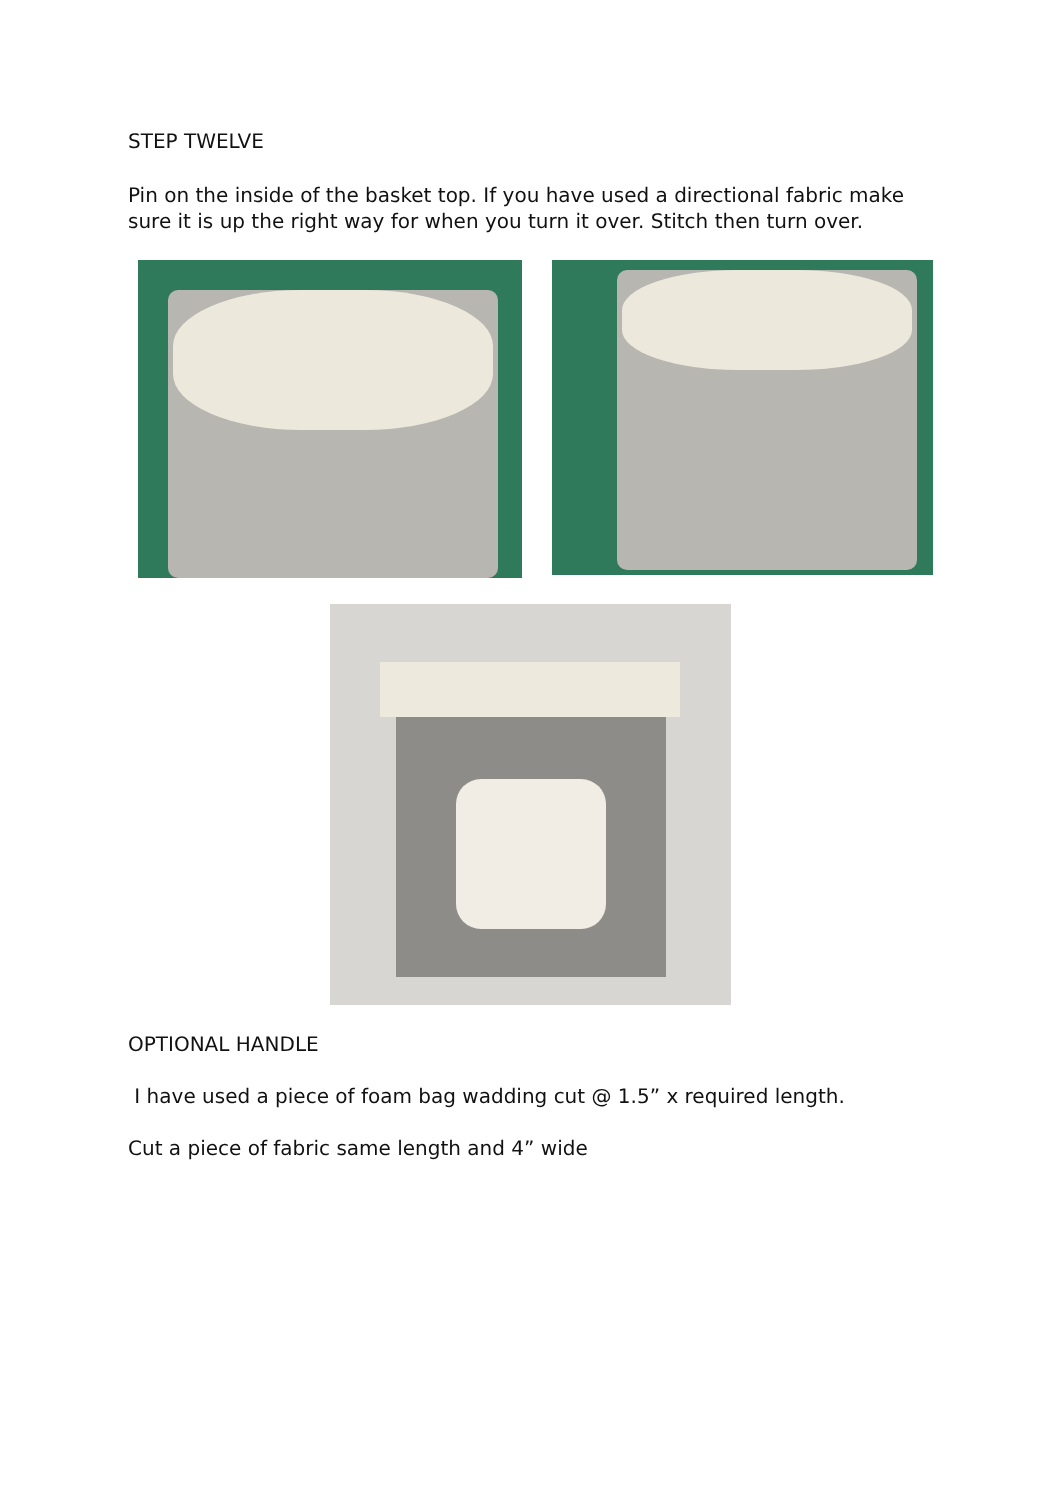STEP TWELVE
Pin on the inside of the basket top. If you have used a directional fabric make sure it is up the right way for when you turn it over. Stitch then turn over.
OPTIONAL HANDLE
I have used a piece of foam bag wadding cut @ 1.5” x required length.
Cut a piece of fabric same length and 4” wide